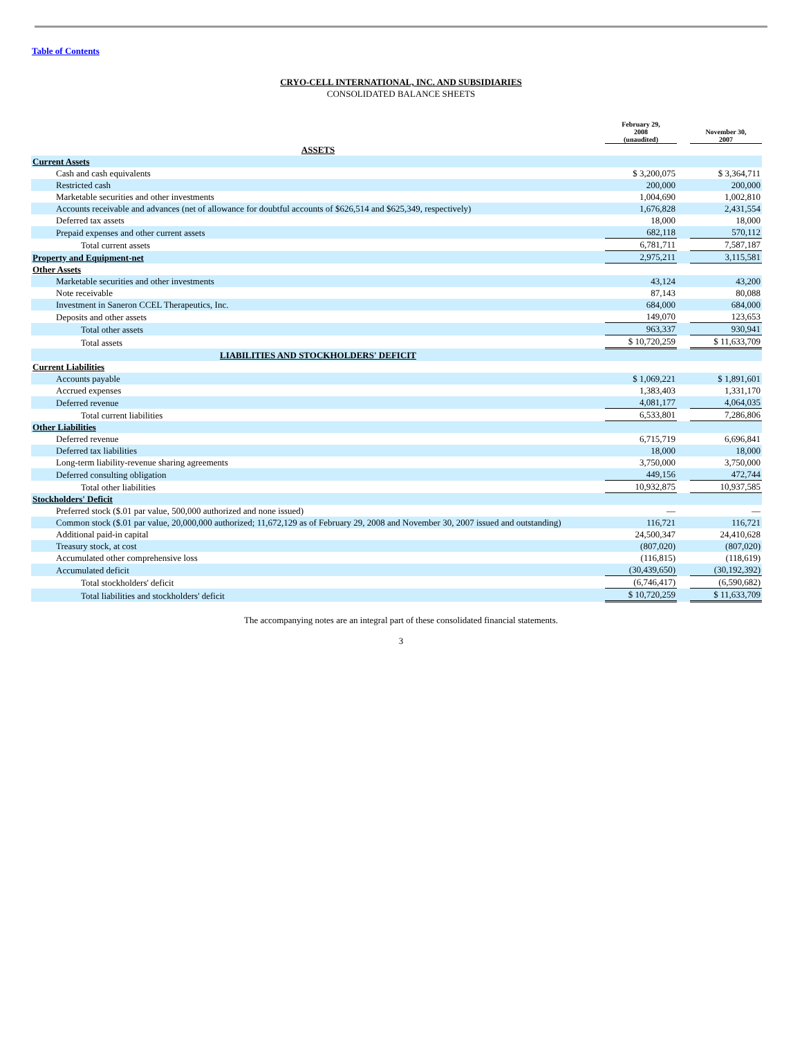Table of Contents
CRYO-CELL INTERNATIONAL, INC. AND SUBSIDIARIES
CONSOLIDATED BALANCE SHEETS
| | February 29, 2008 (unaudited) | | November 30, 2007 |
| --- | --- | --- | --- |
| ASSETS | | | |
| Current Assets | | | |
| Cash and cash equivalents | $ 3,200,075 | | $ 3,364,711 |
| Restricted cash | 200,000 | | 200,000 |
| Marketable securities and other investments | 1,004,690 | | 1,002,810 |
| Accounts receivable and advances (net of allowance for doubtful accounts of $626,514 and $625,349, respectively) | 1,676,828 | | 2,431,554 |
| Deferred tax assets | 18,000 | | 18,000 |
| Prepaid expenses and other current assets | 682,118 | | 570,112 |
| Total current assets | 6,781,711 | | 7,587,187 |
| Property and Equipment-net | 2,975,211 | | 3,115,581 |
| Other Assets | | | |
| Marketable securities and other investments | 43,124 | | 43,200 |
| Note receivable | 87,143 | | 80,088 |
| Investment in Saneron CCEL Therapeutics, Inc. | 684,000 | | 684,000 |
| Deposits and other assets | 149,070 | | 123,653 |
| Total other assets | 963,337 | | 930,941 |
| Total assets | $ 10,720,259 | | $ 11,633,709 |
| LIABILITIES AND STOCKHOLDERS' DEFICIT | | | |
| Current Liabilities | | | |
| Accounts payable | $ 1,069,221 | | $ 1,891,601 |
| Accrued expenses | 1,383,403 | | 1,331,170 |
| Deferred revenue | 4,081,177 | | 4,064,035 |
| Total current liabilities | 6,533,801 | | 7,286,806 |
| Other Liabilities | | | |
| Deferred revenue | 6,715,719 | | 6,696,841 |
| Deferred tax liabilities | 18,000 | | 18,000 |
| Long-term liability-revenue sharing agreements | 3,750,000 | | 3,750,000 |
| Deferred consulting obligation | 449,156 | | 472,744 |
| Total other liabilities | 10,932,875 | | 10,937,585 |
| Stockholders' Deficit | | | |
| Preferred stock ($.01 par value, 500,000 authorized and none issued) | — | | — |
| Common stock ($.01 par value, 20,000,000 authorized; 11,672,129 as of February 29, 2008 and November 30, 2007 issued and outstanding) | 116,721 | | 116,721 |
| Additional paid-in capital | 24,500,347 | | 24,410,628 |
| Treasury stock, at cost | (807,020) | | (807,020) |
| Accumulated other comprehensive loss | (116,815) | | (118,619) |
| Accumulated deficit | (30,439,650) | | (30,192,392) |
| Total stockholders' deficit | (6,746,417) | | (6,590,682) |
| Total liabilities and stockholders' deficit | $ 10,720,259 | | $ 11,633,709 |
The accompanying notes are an integral part of these consolidated financial statements.
3